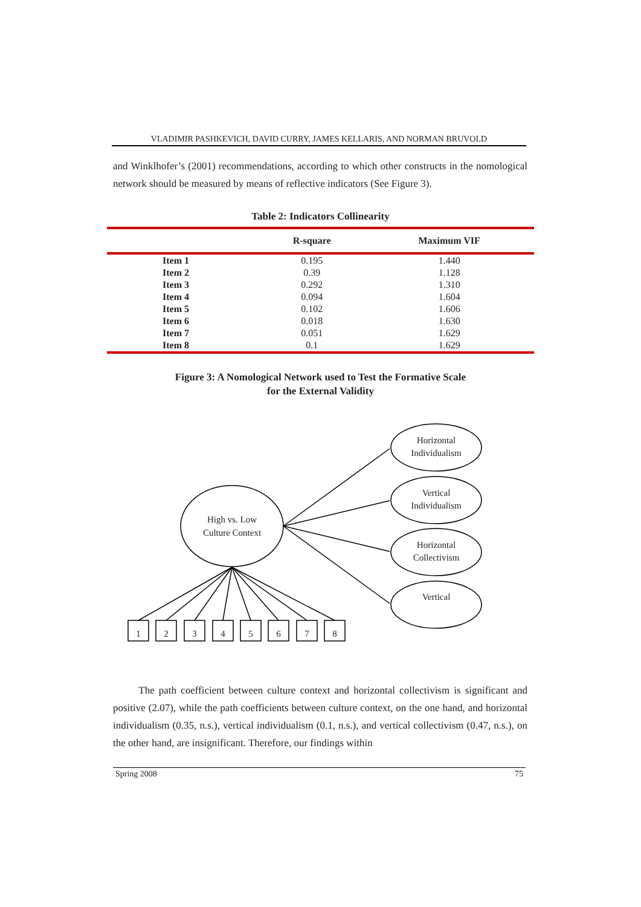VLADIMIR PASHKEVICH, DAVID CURRY, JAMES KELLARIS, AND NORMAN BRUVOLD
and Winklhofer’s (2001) recommendations, according to which other constructs in the nomological network should be measured by means of reflective indicators (See Figure 3).
Table 2: Indicators Collinearity
| | R-square | Maximum VIF |
| --- | --- | --- |
| Item 1 | 0.195 | 1.440 |
| Item 2 | 0.39 | 1.128 |
| Item 3 | 0.292 | 1.310 |
| Item 4 | 0.094 | 1.604 |
| Item 5 | 0.102 | 1.606 |
| Item 6 | 0.018 | 1.630 |
| Item 7 | 0.051 | 1.629 |
| Item 8 | 0.1 | 1.629 |
Figure 3: A Nomological Network used to Test the Formative Scale
for the External Validity
High vs. Low
Culture Context
Horizontal
Individualism
Vertical
Individualism
Horizontal
Collectivism
Vertical
1
2
3
4
5
6
7
8
The path coefficient between culture context and horizontal collectivism is significant and positive (2.07), while the path coefficients between culture context, on the one hand, and horizontal individualism (0.35, n.s.), vertical individualism (0.1, n.s.), and vertical collectivism (0.47, n.s.), on the other hand, are insignificant. Therefore, our findings within
Spring 2008 75